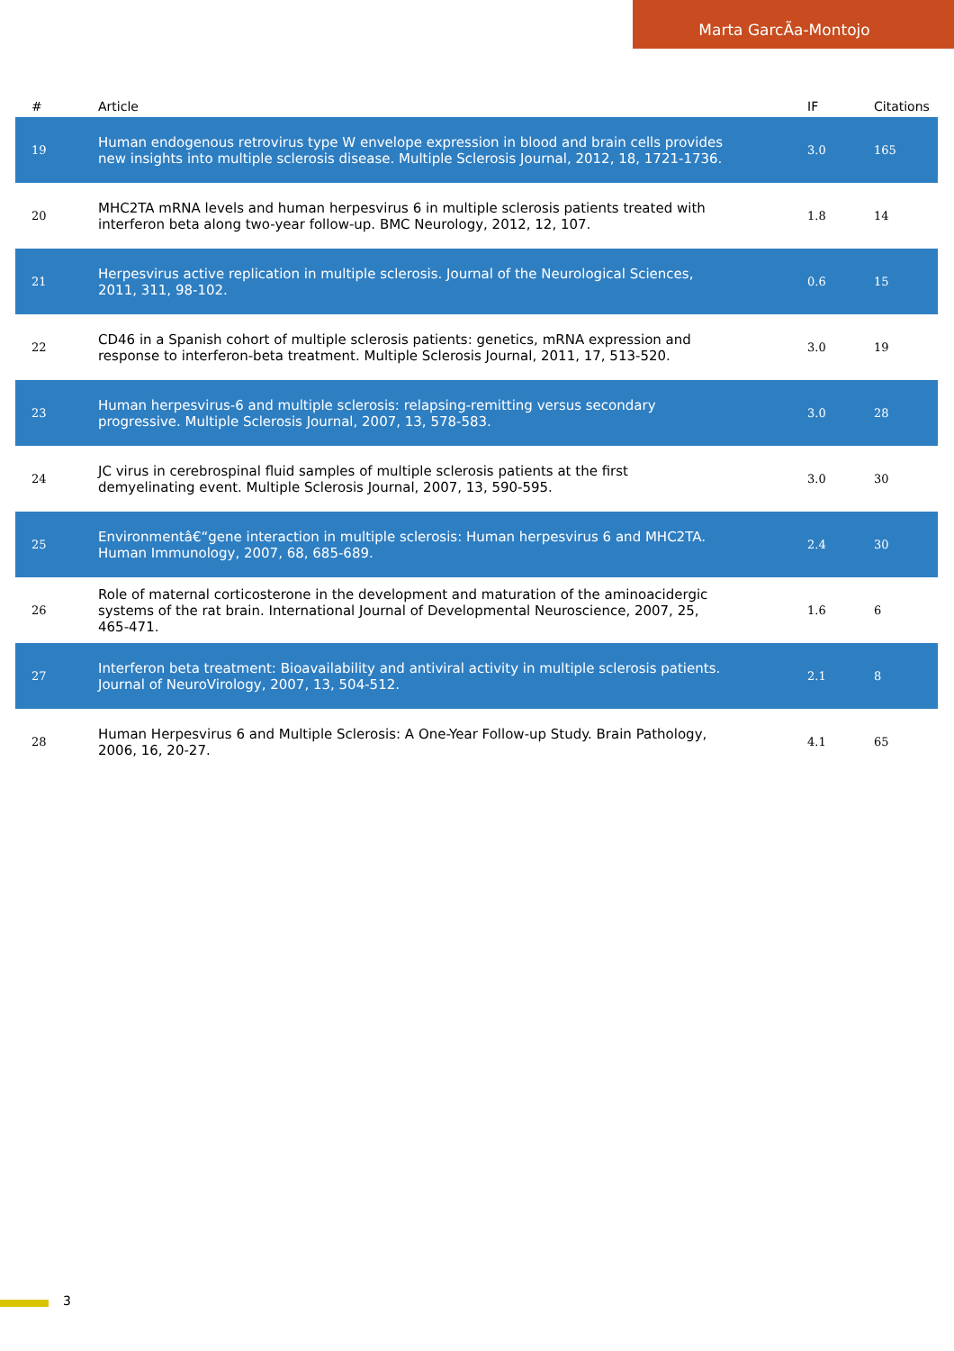Marta GarcÃa-Montojo
| # | Article | IF | Citations |
| --- | --- | --- | --- |
| 19 | Human endogenous retrovirus type W envelope expression in blood and brain cells provides new insights into multiple sclerosis disease. Multiple Sclerosis Journal, 2012, 18, 1721-1736. | 3.0 | 165 |
| 20 | MHC2TA mRNA levels and human herpesvirus 6 in multiple sclerosis patients treated with interferon beta along two-year follow-up. BMC Neurology, 2012, 12, 107. | 1.8 | 14 |
| 21 | Herpesvirus active replication in multiple sclerosis. Journal of the Neurological Sciences, 2011, 311, 98-102. | 0.6 | 15 |
| 22 | CD46 in a Spanish cohort of multiple sclerosis patients: genetics, mRNA expression and response to interferon-beta treatment. Multiple Sclerosis Journal, 2011, 17, 513-520. | 3.0 | 19 |
| 23 | Human herpesvirus-6 and multiple sclerosis: relapsing-remitting versus secondary progressive. Multiple Sclerosis Journal, 2007, 13, 578-583. | 3.0 | 28 |
| 24 | JC virus in cerebrospinal fluid samples of multiple sclerosis patients at the first demyelinating event. Multiple Sclerosis Journal, 2007, 13, 590-595. | 3.0 | 30 |
| 25 | Environmentâ€“gene interaction in multiple sclerosis: Human herpesvirus 6 and MHC2TA. Human Immunology, 2007, 68, 685-689. | 2.4 | 30 |
| 26 | Role of maternal corticosterone in the development and maturation of the aminoacidergic systems of the rat brain. International Journal of Developmental Neuroscience, 2007, 25, 465-471. | 1.6 | 6 |
| 27 | Interferon beta treatment: Bioavailability and antiviral activity in multiple sclerosis patients. Journal of NeuroVirology, 2007, 13, 504-512. | 2.1 | 8 |
| 28 | Human Herpesvirus 6 and Multiple Sclerosis: A One-Year Follow-up Study. Brain Pathology, 2006, 16, 20-27. | 4.1 | 65 |
3